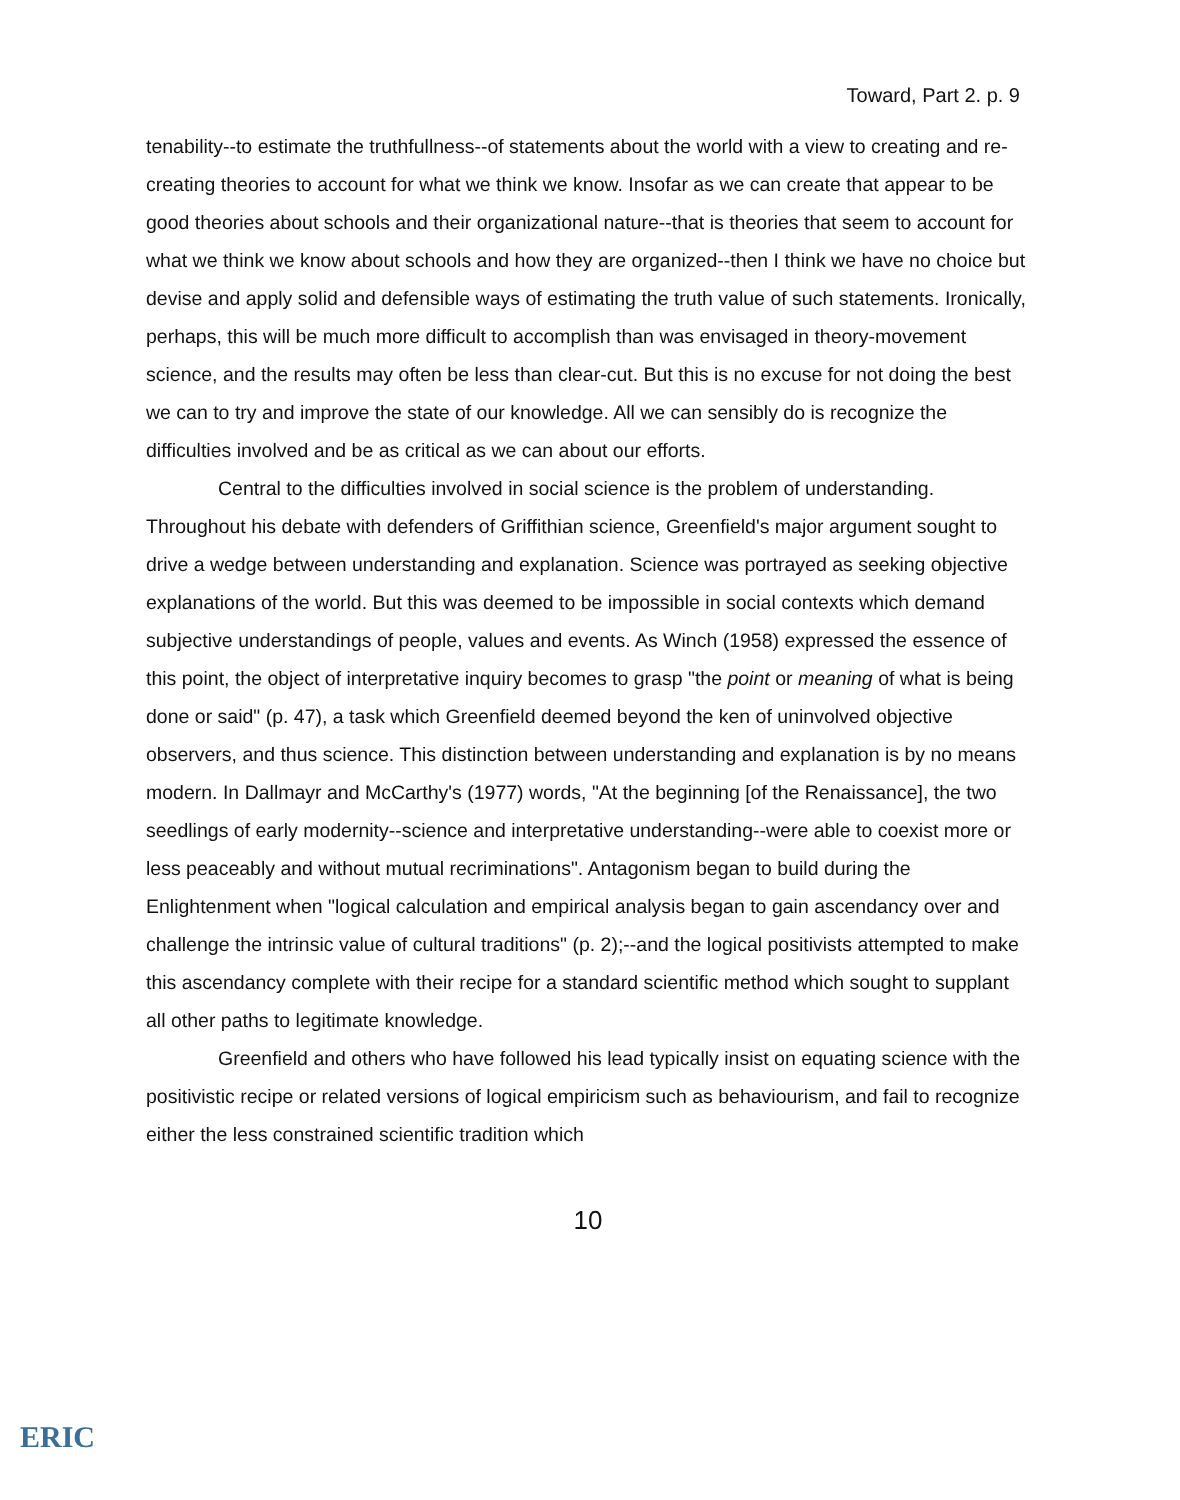Toward, Part 2. p. 9
tenability--to estimate the truthfullness--of statements about the world with a view to creating and re-creating theories to account for what we think we know. Insofar as we can create that appear to be good theories about schools and their organizational nature--that is theories that seem to account for what we think we know about schools and how they are organized--then I think we have no choice but devise and apply solid and defensible ways of estimating the truth value of such statements. Ironically, perhaps, this will be much more difficult to accomplish than was envisaged in theory-movement science, and the results may often be less than clear-cut. But this is no excuse for not doing the best we can to try and improve the state of our knowledge. All we can sensibly do is recognize the difficulties involved and be as critical as we can about our efforts.
Central to the difficulties involved in social science is the problem of understanding. Throughout his debate with defenders of Griffithian science, Greenfield's major argument sought to drive a wedge between understanding and explanation. Science was portrayed as seeking objective explanations of the world. But this was deemed to be impossible in social contexts which demand subjective understandings of people, values and events. As Winch (1958) expressed the essence of this point, the object of interpretative inquiry becomes to grasp "the point or meaning of what is being done or said" (p. 47), a task which Greenfield deemed beyond the ken of uninvolved objective observers, and thus science. This distinction between understanding and explanation is by no means modern. In Dallmayr and McCarthy's (1977) words, "At the beginning [of the Renaissance], the two seedlings of early modernity--science and interpretative understanding--were able to coexist more or less peaceably and without mutual recriminations". Antagonism began to build during the Enlightenment when "logical calculation and empirical analysis began to gain ascendancy over and challenge the intrinsic value of cultural traditions" (p. 2);--and the logical positivists attempted to make this ascendancy complete with their recipe for a standard scientific method which sought to supplant all other paths to legitimate knowledge.
Greenfield and others who have followed his lead typically insist on equating science with the positivistic recipe or related versions of logical empiricism such as behaviourism, and fail to recognize either the less constrained scientific tradition which
10
ERIC